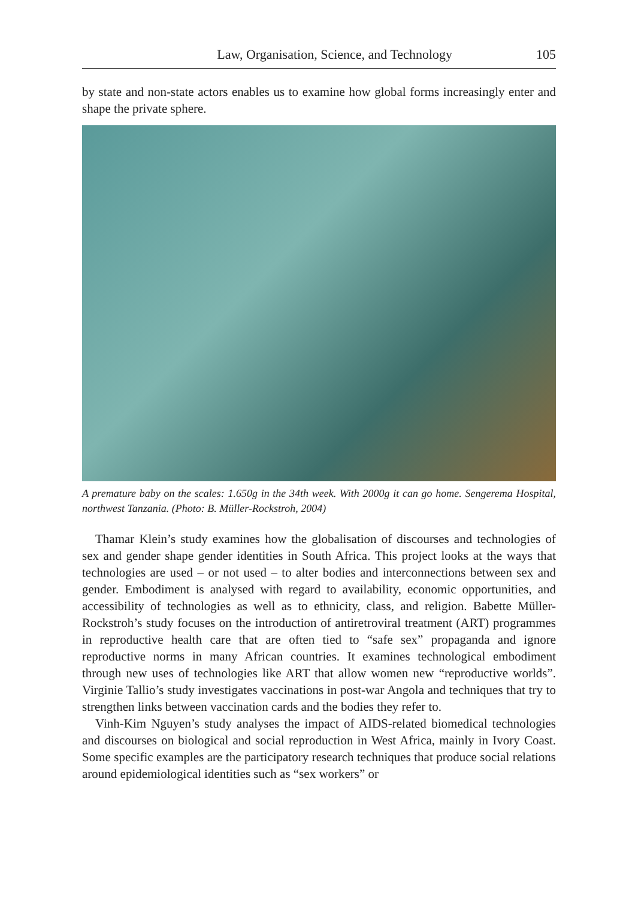Law, Organisation, Science, and Technology 105
by state and non-state actors enables us to examine how global forms increasingly enter and shape the private sphere.
A premature baby on the scales: 1.650g in the 34th week. With 2000g it can go home. Sengerema Hospital, northwest Tanzania. (Photo: B. Müller-Rockstroh, 2004)
Thamar Klein’s study examines how the globalisation of discourses and technologies of sex and gender shape gender identities in South Africa. This project looks at the ways that technologies are used – or not used – to alter bodies and interconnections between sex and gender. Embodiment is analysed with regard to availability, economic opportunities, and accessibility of technologies as well as to ethnicity, class, and religion. Babette Müller-Rockstroh’s study focuses on the introduction of antiretroviral treatment (ART) programmes in reproductive health care that are often tied to “safe sex” propaganda and ignore reproductive norms in many African countries. It examines technological embodiment through new uses of technologies like ART that allow women new “reproductive worlds”. Virginie Tallio’s study investigates vaccinations in post-war Angola and techniques that try to strengthen links between vaccination cards and the bodies they refer to.
Vinh-Kim Nguyen’s study analyses the impact of AIDS-related biomedical technologies and discourses on biological and social reproduction in West Africa, mainly in Ivory Coast. Some specific examples are the participatory research techniques that produce social relations around epidemiological identities such as “sex workers” or